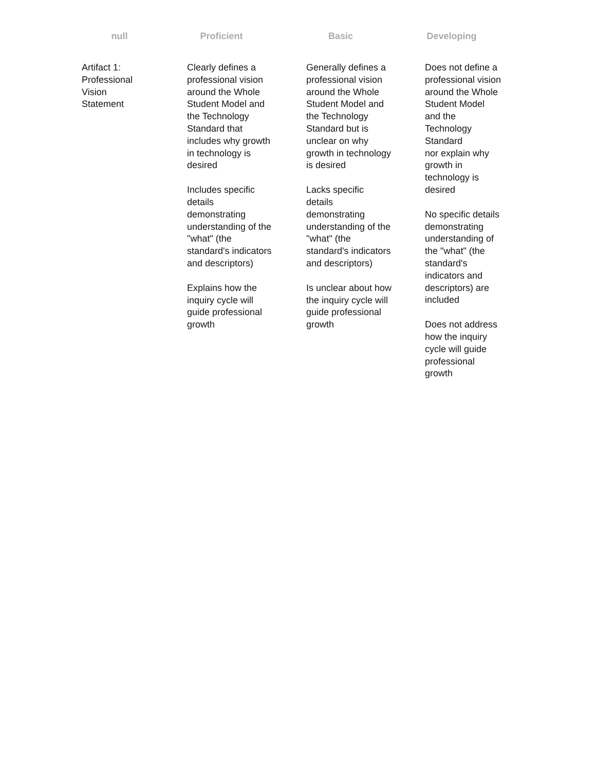| null | Proficient | Basic | Developing |
| --- | --- | --- | --- |
| Artifact 1: Professional Vision Statement | Clearly defines a professional vision around the Whole Student Model and the Technology Standard that includes why growth in technology is desired Includes specific details demonstrating understanding of the "what" (the standard's indicators and descriptors) Explains how the inquiry cycle will guide professional growth | Generally defines a professional vision around the Whole Student Model and the Technology Standard but is unclear on why growth in technology is desired Lacks specific details demonstrating understanding of the "what" (the standard's indicators and descriptors) Is unclear about how the inquiry cycle will guide professional growth | Does not define a professional vision around the Whole Student Model and the Technology Standard nor explain why growth in technology is desired No specific details demonstrating understanding of the "what" (the standard's indicators and descriptors) are included Does not address how the inquiry cycle will guide professional growth |